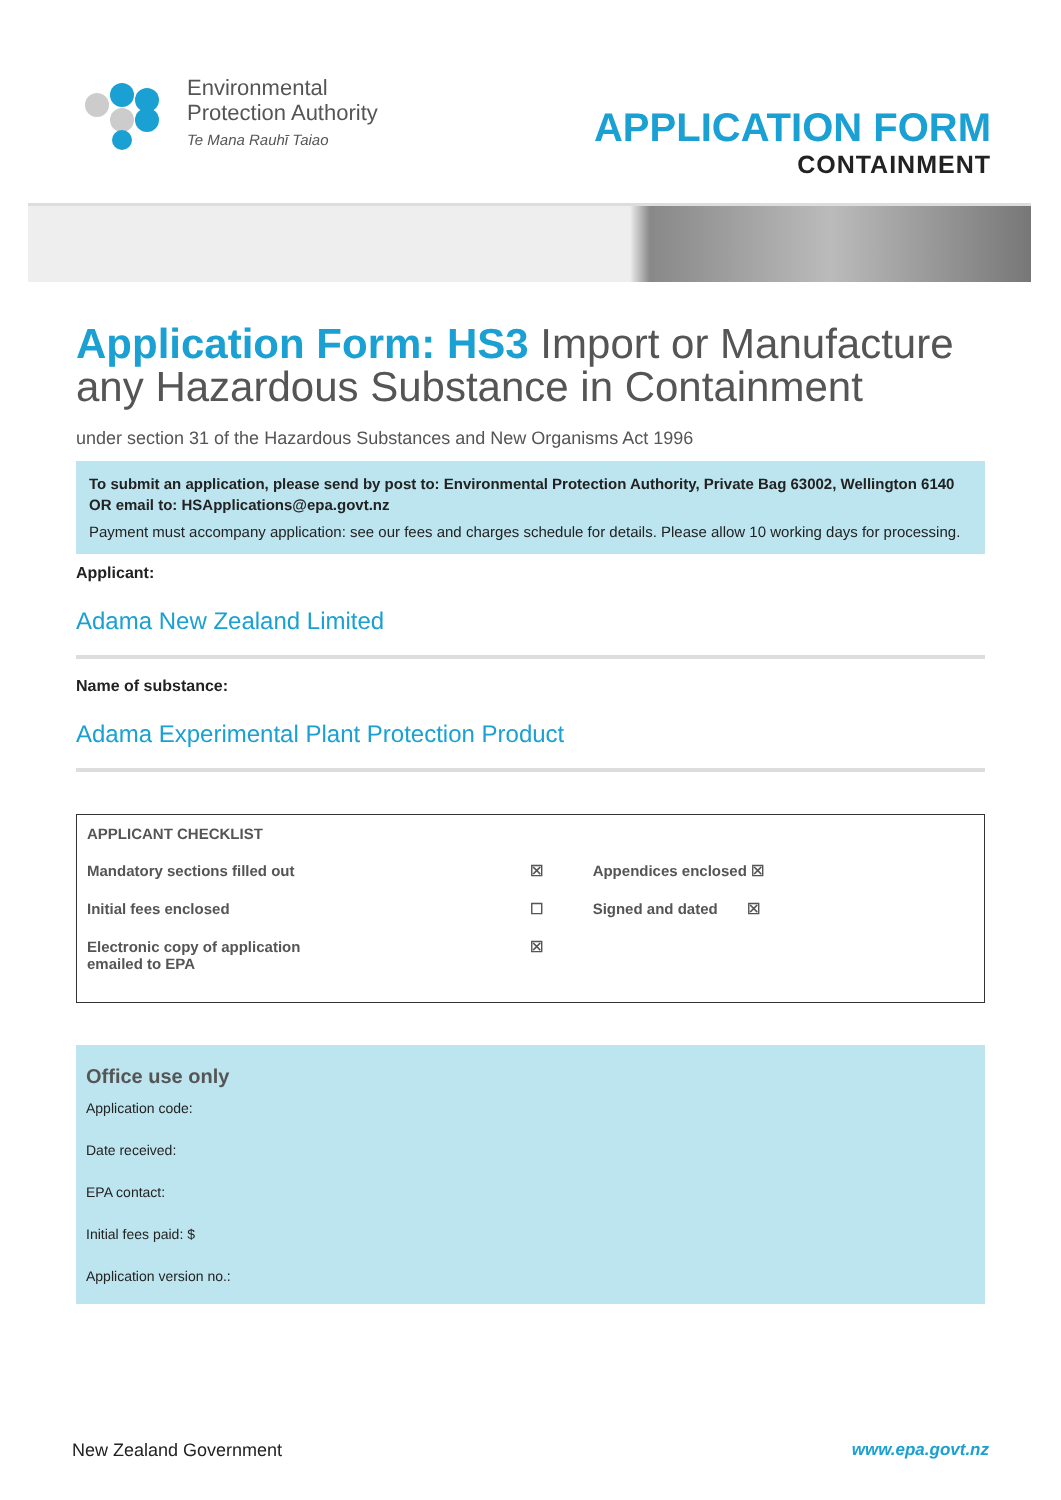Environmental
Protection Authority
Te Mana Rauhī Taiao
APPLICATION FORM
CONTAINMENT
Application Form: HS3 Import or Manufacture any Hazardous Substance in Containment
under section 31 of the Hazardous Substances and New Organisms Act 1996
To submit an application, please send by post to: Environmental Protection Authority, Private Bag 63002, Wellington 6140
OR email to: HSApplications@epa.govt.nz
Payment must accompany application: see our fees and charges schedule for details. Please allow 10 working days for processing.
Applicant:
Adama New Zealand Limited
Name of substance:
Adama Experimental Plant Protection Product
| APPLICANT CHECKLIST | | | |
| Mandatory sections filled out | ☒ | Appendices enclosed ☒ | |
| Initial fees enclosed | ☐ | Signed and dated ☒ | |
| Electronic copy of application emailed to EPA | ☒ | | |
Office use only
Application code:
Date received:
EPA contact:
Initial fees paid: $
Application version no.:
New Zealand Government www.epa.govt.nz